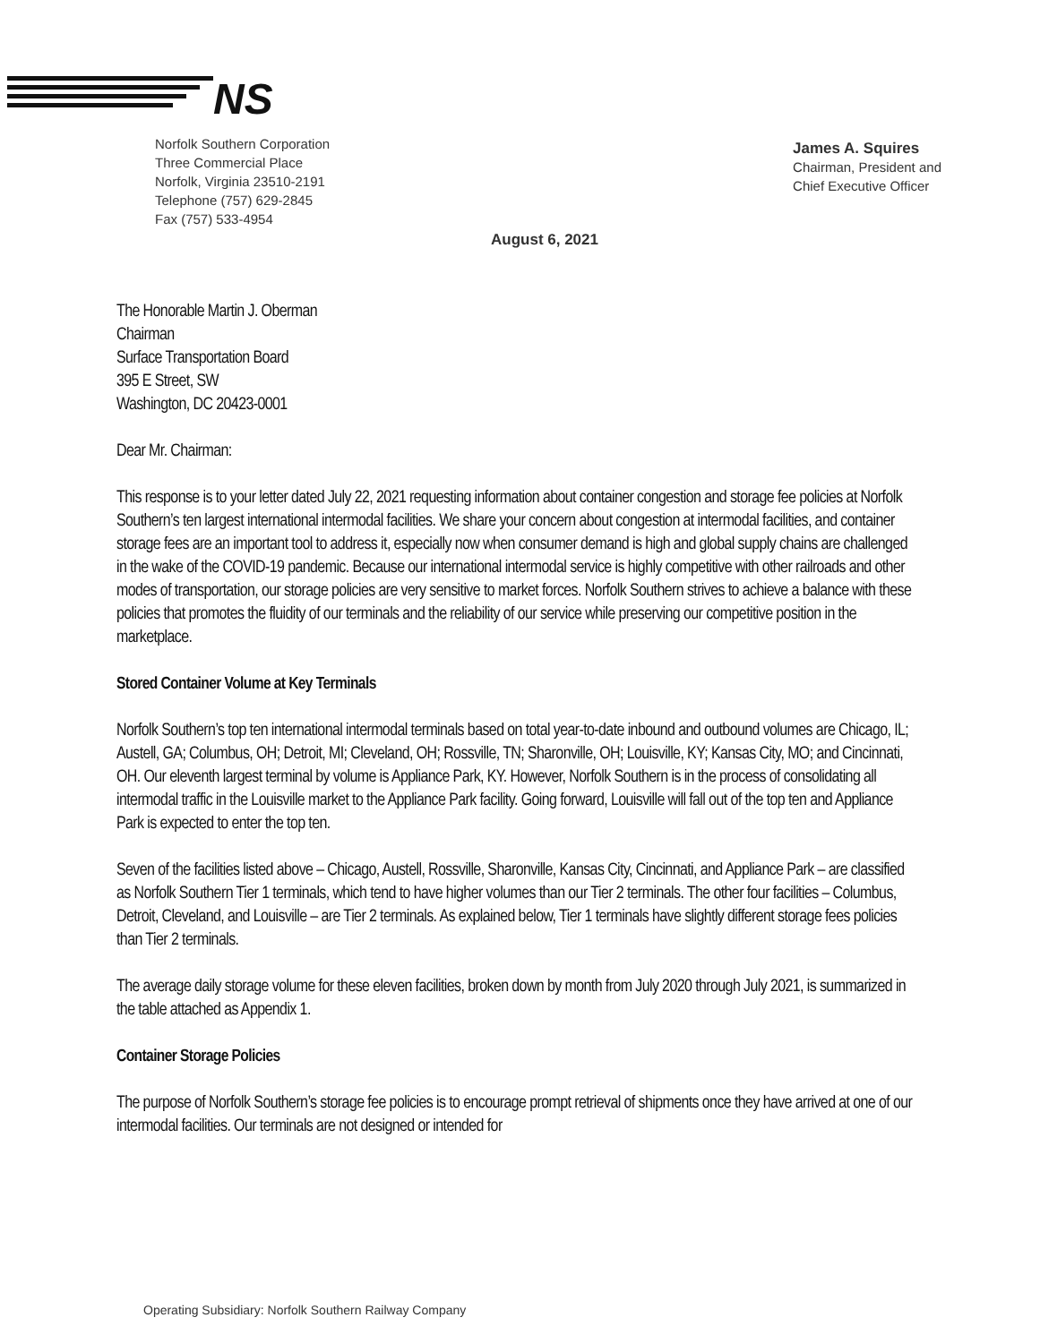NS
Norfolk Southern Corporation
Three Commercial Place
Norfolk, Virginia 23510-2191
Telephone (757) 629-2845
Fax (757) 533-4954
James A. Squires
Chairman, President and
Chief Executive Officer
August 6, 2021
The Honorable Martin J. Oberman
Chairman
Surface Transportation Board
395 E Street, SW
Washington, DC 20423-0001
Dear Mr. Chairman:
This response is to your letter dated July 22, 2021 requesting information about container congestion and storage fee policies at Norfolk Southern’s ten largest international intermodal facilities. We share your concern about congestion at intermodal facilities, and container storage fees are an important tool to address it, especially now when consumer demand is high and global supply chains are challenged in the wake of the COVID-19 pandemic. Because our international intermodal service is highly competitive with other railroads and other modes of transportation, our storage policies are very sensitive to market forces. Norfolk Southern strives to achieve a balance with these policies that promotes the fluidity of our terminals and the reliability of our service while preserving our competitive position in the marketplace.
Stored Container Volume at Key Terminals
Norfolk Southern’s top ten international intermodal terminals based on total year-to-date inbound and outbound volumes are Chicago, IL; Austell, GA; Columbus, OH; Detroit, MI; Cleveland, OH; Rossville, TN; Sharonville, OH; Louisville, KY; Kansas City, MO; and Cincinnati, OH. Our eleventh largest terminal by volume is Appliance Park, KY. However, Norfolk Southern is in the process of consolidating all intermodal traffic in the Louisville market to the Appliance Park facility. Going forward, Louisville will fall out of the top ten and Appliance Park is expected to enter the top ten.
Seven of the facilities listed above – Chicago, Austell, Rossville, Sharonville, Kansas City, Cincinnati, and Appliance Park – are classified as Norfolk Southern Tier 1 terminals, which tend to have higher volumes than our Tier 2 terminals. The other four facilities – Columbus, Detroit, Cleveland, and Louisville – are Tier 2 terminals. As explained below, Tier 1 terminals have slightly different storage fees policies than Tier 2 terminals.
The average daily storage volume for these eleven facilities, broken down by month from July 2020 through July 2021, is summarized in the table attached as Appendix 1.
Container Storage Policies
The purpose of Norfolk Southern’s storage fee policies is to encourage prompt retrieval of shipments once they have arrived at one of our intermodal facilities. Our terminals are not designed or intended for
Operating Subsidiary: Norfolk Southern Railway Company